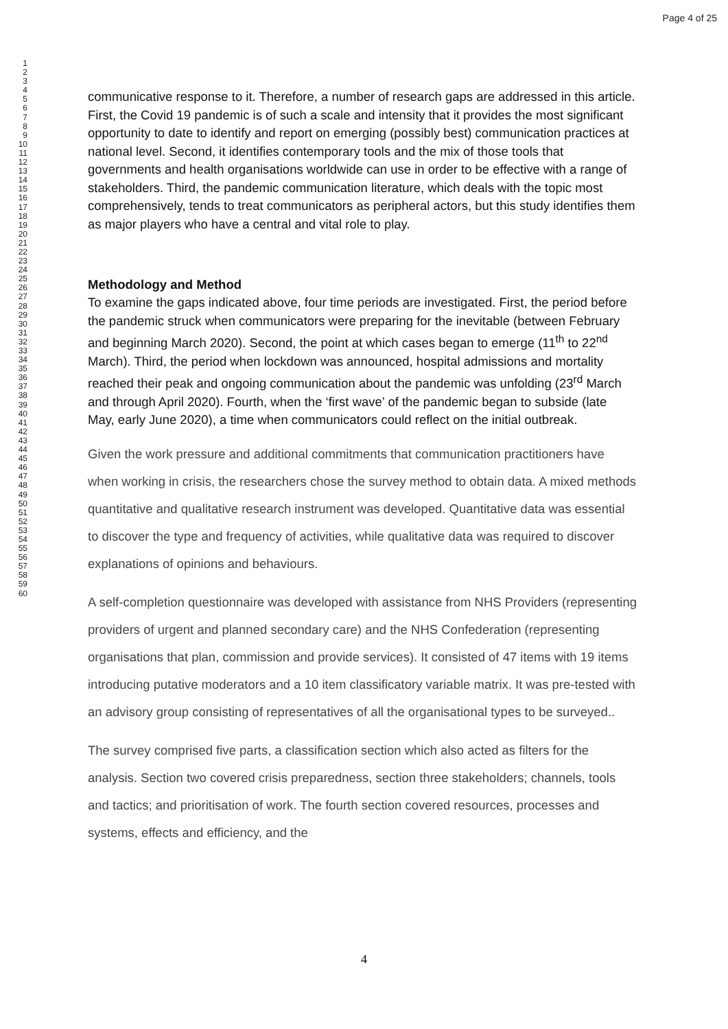Page 4 of 25
1
2
3
4
5
6
7
8
9
10
11
12
13
14
15
16
17
18
19
20
21
22
23
24
25
26
27
28
29
30
31
32
33
34
35
36
37
38
39
40
41
42
43
44
45
46
47
48
49
50
51
52
53
54
55
56
57
58
59
60
communicative response to it. Therefore, a number of research gaps are addressed in this article. First, the Covid 19 pandemic is of such a scale and intensity that it provides the most significant opportunity to date to identify and report on emerging (possibly best) communication practices at national level. Second, it identifies contemporary tools and the mix of those tools that governments and health organisations worldwide can use in order to be effective with a range of stakeholders. Third, the pandemic communication literature, which deals with the topic most comprehensively, tends to treat communicators as peripheral actors, but this study identifies them as major players who have a central and vital role to play.
Methodology and Method
To examine the gaps indicated above, four time periods are investigated. First, the period before the pandemic struck when communicators were preparing for the inevitable (between February and beginning March 2020). Second, the point at which cases began to emerge (11<sup>th</sup> to 22<sup>nd</sup> March). Third, the period when lockdown was announced, hospital admissions and mortality reached their peak and ongoing communication about the pandemic was unfolding (23<sup>rd</sup> March and through April 2020). Fourth, when the ‘first wave’ of the pandemic began to subside (late May, early June 2020), a time when communicators could reflect on the initial outbreak.
Given the work pressure and additional commitments that communication practitioners have when working in crisis, the researchers chose the survey method to obtain data. A mixed methods quantitative and qualitative research instrument was developed. Quantitative data was essential to discover the type and frequency of activities, while qualitative data was required to discover explanations of opinions and behaviours.
A self-completion questionnaire was developed with assistance from NHS Providers (representing providers of urgent and planned secondary care) and the NHS Confederation (representing organisations that plan, commission and provide services). It consisted of 47 items with 19 items introducing putative moderators and a 10 item classificatory variable matrix. It was pre-tested with an advisory group consisting of representatives of all the organisational types to be surveyed..
The survey comprised five parts, a classification section which also acted as filters for the analysis. Section two covered crisis preparedness, section three stakeholders; channels, tools and tactics; and prioritisation of work. The fourth section covered resources, processes and systems, effects and efficiency, and the
4